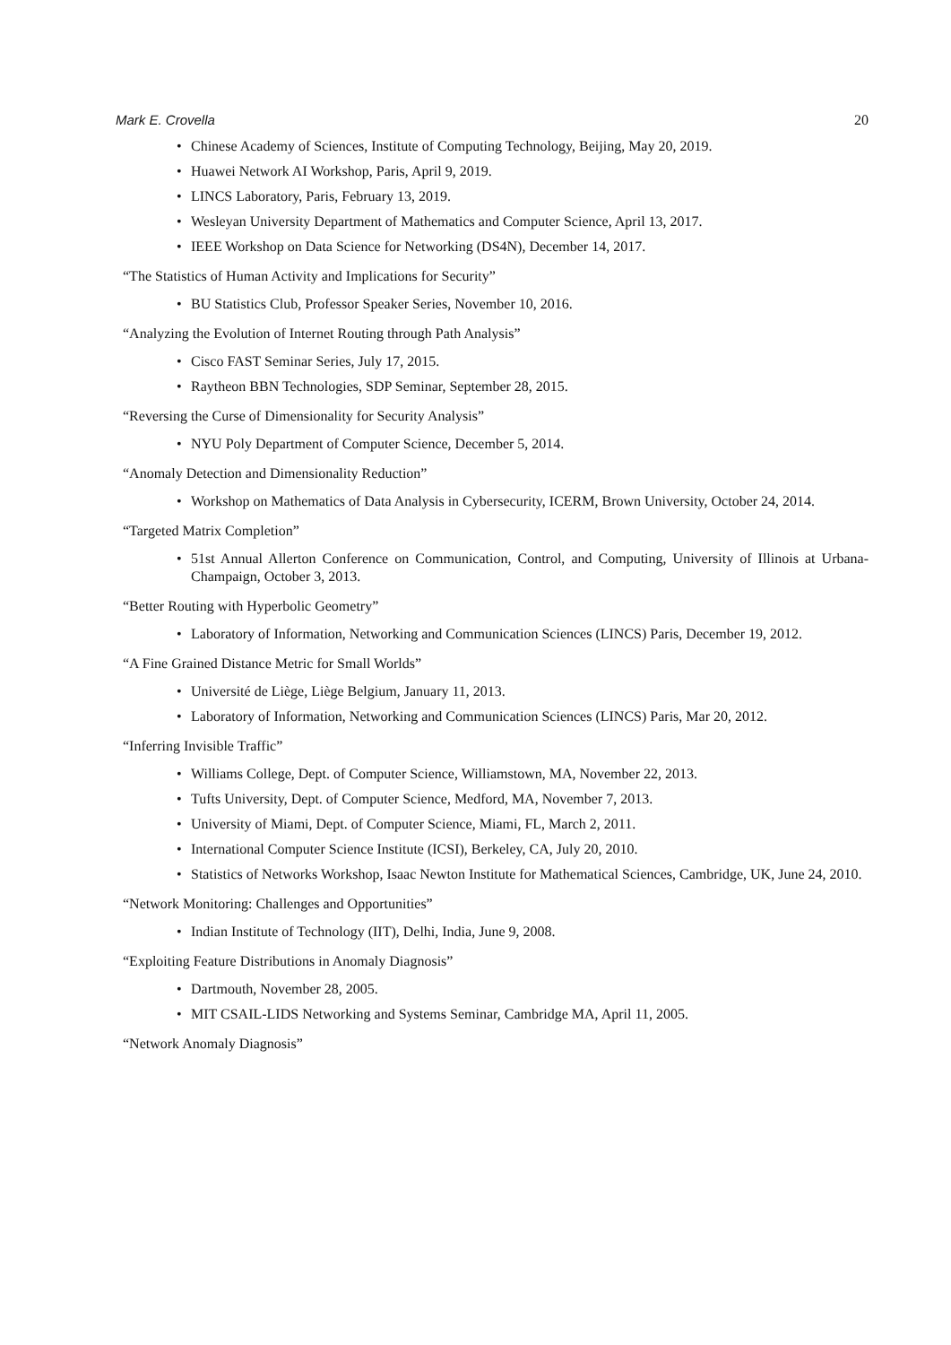Mark E. Crovella 20
• Chinese Academy of Sciences, Institute of Computing Technology, Beijing, May 20, 2019.
• Huawei Network AI Workshop, Paris, April 9, 2019.
• LINCS Laboratory, Paris, February 13, 2019.
• Wesleyan University Department of Mathematics and Computer Science, April 13, 2017.
• IEEE Workshop on Data Science for Networking (DS4N), December 14, 2017.
“The Statistics of Human Activity and Implications for Security”
• BU Statistics Club, Professor Speaker Series, November 10, 2016.
“Analyzing the Evolution of Internet Routing through Path Analysis”
• Cisco FAST Seminar Series, July 17, 2015.
• Raytheon BBN Technologies, SDP Seminar, September 28, 2015.
“Reversing the Curse of Dimensionality for Security Analysis”
• NYU Poly Department of Computer Science, December 5, 2014.
“Anomaly Detection and Dimensionality Reduction”
• Workshop on Mathematics of Data Analysis in Cybersecurity, ICERM, Brown University, October 24, 2014.
“Targeted Matrix Completion”
• 51st Annual Allerton Conference on Communication, Control, and Computing, University of Illinois at Urbana-Champaign, October 3, 2013.
“Better Routing with Hyperbolic Geometry”
• Laboratory of Information, Networking and Communication Sciences (LINCS) Paris, December 19, 2012.
“A Fine Grained Distance Metric for Small Worlds”
• Université de Liège, Liège Belgium, January 11, 2013.
• Laboratory of Information, Networking and Communication Sciences (LINCS) Paris, Mar 20, 2012.
“Inferring Invisible Traffic”
• Williams College, Dept. of Computer Science, Williamstown, MA, November 22, 2013.
• Tufts University, Dept. of Computer Science, Medford, MA, November 7, 2013.
• University of Miami, Dept. of Computer Science, Miami, FL, March 2, 2011.
• International Computer Science Institute (ICSI), Berkeley, CA, July 20, 2010.
• Statistics of Networks Workshop, Isaac Newton Institute for Mathematical Sciences, Cambridge, UK, June 24, 2010.
“Network Monitoring: Challenges and Opportunities”
• Indian Institute of Technology (IIT), Delhi, India, June 9, 2008.
“Exploiting Feature Distributions in Anomaly Diagnosis”
• Dartmouth, November 28, 2005.
• MIT CSAIL-LIDS Networking and Systems Seminar, Cambridge MA, April 11, 2005.
“Network Anomaly Diagnosis”